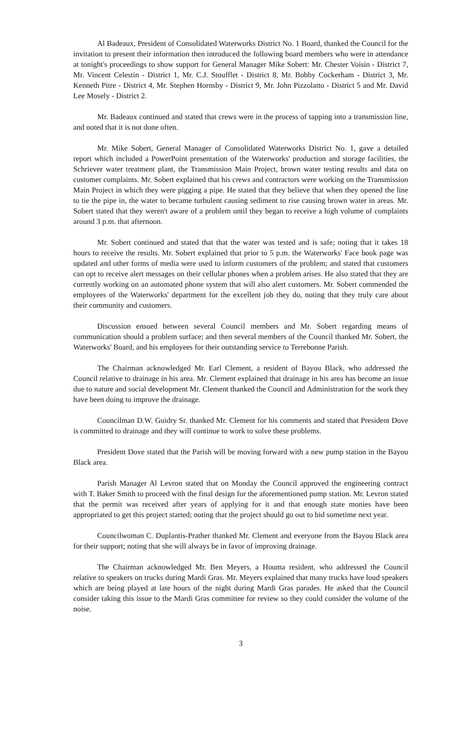Al Badeaux, President of Consolidated Waterworks District No. 1 Board, thanked the Council for the invitation to present their information then introduced the following board members who were in attendance at tonight's proceedings to show support for General Manager Mike Sobert: Mr. Chester Voisin - District 7, Mr. Vincent Celestin - District 1, Mr. C.J. Stoufflet - District 8, Mr. Bobby Cockerham - District 3, Mr. Kenneth Pitre - District 4, Mr. Stephen Hornsby - District 9, Mr. John Pizzolatto - District 5 and Mr. David Lee Mosely - District 2.
Mr. Badeaux continued and stated that crews were in the process of tapping into a transmission line, and noted that it is not done often.
Mr. Mike Sobert, General Manager of Consolidated Waterworks District No. 1, gave a detailed report which included a PowerPoint presentation of the Waterworks' production and storage facilities, the Schriever water treatment plant, the Transmission Main Project, brown water testing results and data on customer complaints. Mr. Sobert explained that his crews and contractors were working on the Transmission Main Project in which they were pigging a pipe. He stated that they believe that when they opened the line to tie the pipe in, the water to became turbulent causing sediment to rise causing brown water in areas. Mr. Sobert stated that they weren't aware of a problem until they began to receive a high volume of complaints around 3 p.m. that afternoon.
Mr. Sobert continued and stated that that the water was tested and is safe; noting that it takes 18 hours to receive the results. Mr. Sobert explained that prior to 5 p.m. the Waterworks' Face book page was updated and other forms of media were used to inform customers of the problem; and stated that customers can opt to receive alert messages on their cellular phones when a problem arises. He also stated that they are currently working on an automated phone system that will also alert customers. Mr. Sobert commended the employees of the Waterworks' department for the excellent job they do, noting that they truly care about their community and customers.
Discussion ensued between several Council members and Mr. Sobert regarding means of communication should a problem surface; and then several members of the Council thanked Mr. Sobert, the Waterworks' Board, and his employees for their outstanding service to Terrebonne Parish.
The Chairman acknowledged Mr. Earl Clement, a resident of Bayou Black, who addressed the Council relative to drainage in his area. Mr. Clement explained that drainage in his area has become an issue due to nature and social development Mr. Clement thanked the Council and Administration for the work they have been doing to improve the drainage.
Councilman D.W. Guidry Sr. thanked Mr. Clement for his comments and stated that President Dove is committed to drainage and they will continue to work to solve these problems.
President Dove stated that the Parish will be moving forward with a new pump station in the Bayou Black area.
Parish Manager Al Levron stated that on Monday the Council approved the engineering contract with T. Baker Smith to proceed with the final design for the aforementioned pump station. Mr. Levron stated that the permit was received after years of applying for it and that enough state monies have been appropriated to get this project started; noting that the project should go out to bid sometime next year.
Councilwoman C. Duplantis-Prather thanked Mr. Clement and everyone from the Bayou Black area for their support; noting that she will always be in favor of improving drainage.
The Chairman acknowledged Mr. Ben Meyers, a Houma resident, who addressed the Council relative to speakers on trucks during Mardi Gras. Mr. Meyers explained that many trucks have loud speakers which are being played at late hours of the night during Mardi Gras parades. He asked that the Council consider taking this issue to the Mardi Gras committee for review so they could consider the volume of the noise.
3